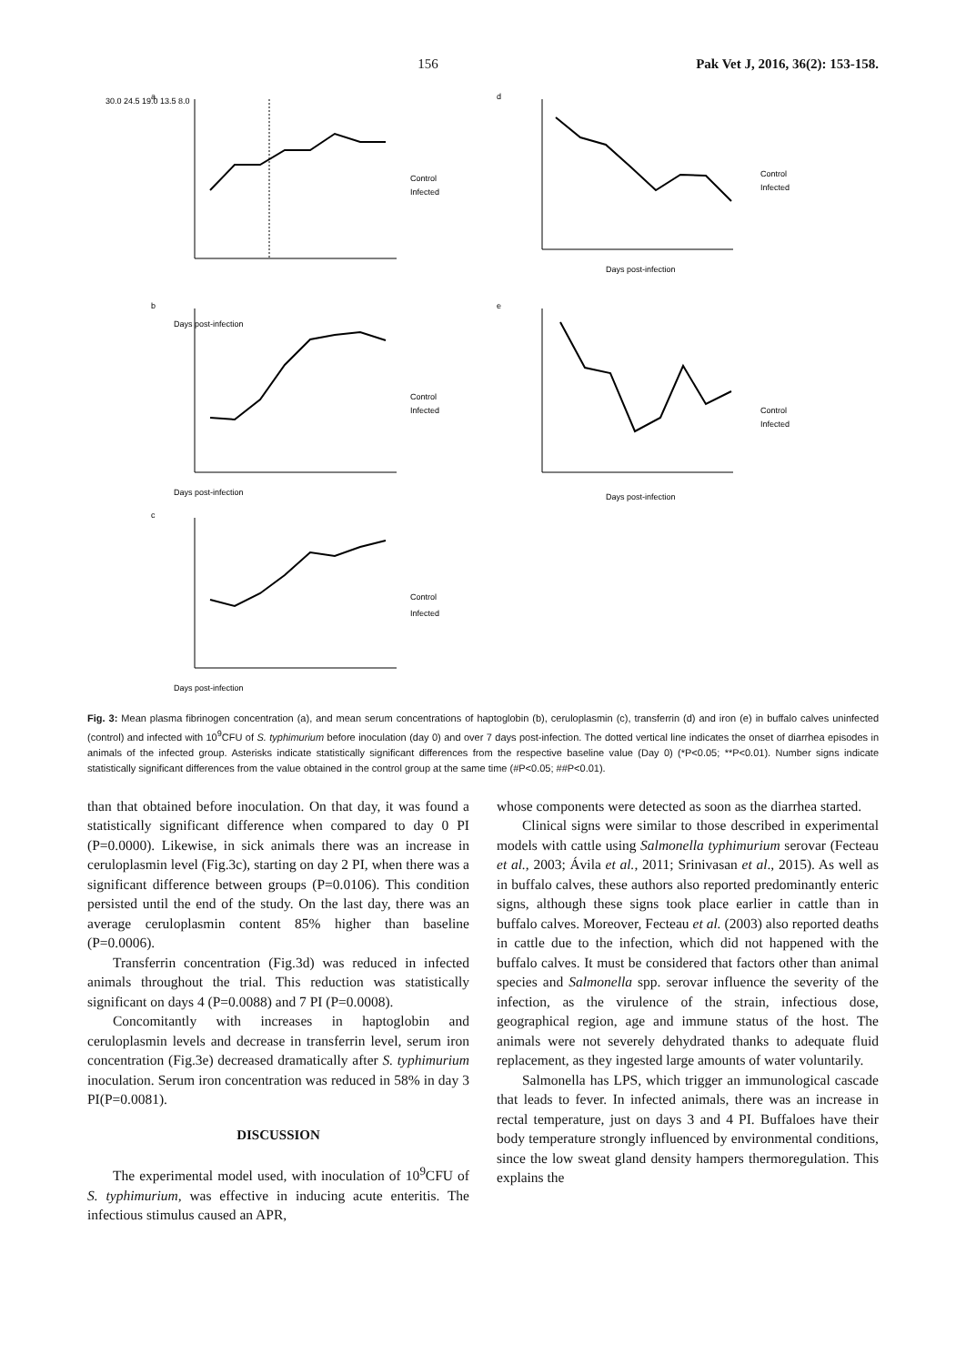156 Pak Vet J, 2016, 36(2): 153-158.
a
Days post-infection
30.0 24.5 19.0 13.5 8.0
Control
Infected
d
Days post-infection
Control
Infected
b
Days post-infection
Control
Infected
e
Days post-infection
Control
Infected
c
Days post-infection
Control
Infected
Fig. 3: Mean plasma fibrinogen concentration (a), and mean serum concentrations of haptoglobin (b), ceruloplasmin (c), transferrin (d) and iron (e) in buffalo calves uninfected (control) and infected with 10<sup>9</sup>CFU of S. typhimurium before inoculation (day 0) and over 7 days post-infection. The dotted vertical line indicates the onset of diarrhea episodes in animals of the infected group. Asterisks indicate statistically significant differences from the respective baseline value (Day 0) (*P<0.05; **P<0.01). Number signs indicate statistically significant differences from the value obtained in the control group at the same time (#P<0.05; ##P<0.01).
than that obtained before inoculation. On that day, it was found a statistically significant difference when compared to day 0 PI (P=0.0000). Likewise, in sick animals there was an increase in ceruloplasmin level (Fig.3c), starting on day 2 PI, when there was a significant difference between groups (P=0.0106). This condition persisted until the end of the study. On the last day, there was an average ceruloplasmin content 85% higher than baseline (P=0.0006).
Transferrin concentration (Fig.3d) was reduced in infected animals throughout the trial. This reduction was statistically significant on days 4 (P=0.0088) and 7 PI (P=0.0008).
Concomitantly with increases in haptoglobin and ceruloplasmin levels and decrease in transferrin level, serum iron concentration (Fig.3e) decreased dramatically after S. typhimurium inoculation. Serum iron concentration was reduced in 58% in day 3 PI(P=0.0081).
DISCUSSION
The experimental model used, with inoculation of 10<sup>9</sup>CFU of S. typhimurium, was effective in inducing acute enteritis. The infectious stimulus caused an APR,
whose components were detected as soon as the diarrhea started.
Clinical signs were similar to those described in experimental models with cattle using Salmonella typhimurium serovar (Fecteau et al., 2003; Ávila et al., 2011; Srinivasan et al., 2015). As well as in buffalo calves, these authors also reported predominantly enteric signs, although these signs took place earlier in cattle than in buffalo calves. Moreover, Fecteau et al. (2003) also reported deaths in cattle due to the infection, which did not happened with the buffalo calves. It must be considered that factors other than animal species and Salmonella spp. serovar influence the severity of the infection, as the virulence of the strain, infectious dose, geographical region, age and immune status of the host. The animals were not severely dehydrated thanks to adequate fluid replacement, as they ingested large amounts of water voluntarily.
Salmonella has LPS, which trigger an immunological cascade that leads to fever. In infected animals, there was an increase in rectal temperature, just on days 3 and 4 PI. Buffaloes have their body temperature strongly influenced by environmental conditions, since the low sweat gland density hampers thermoregulation. This explains the